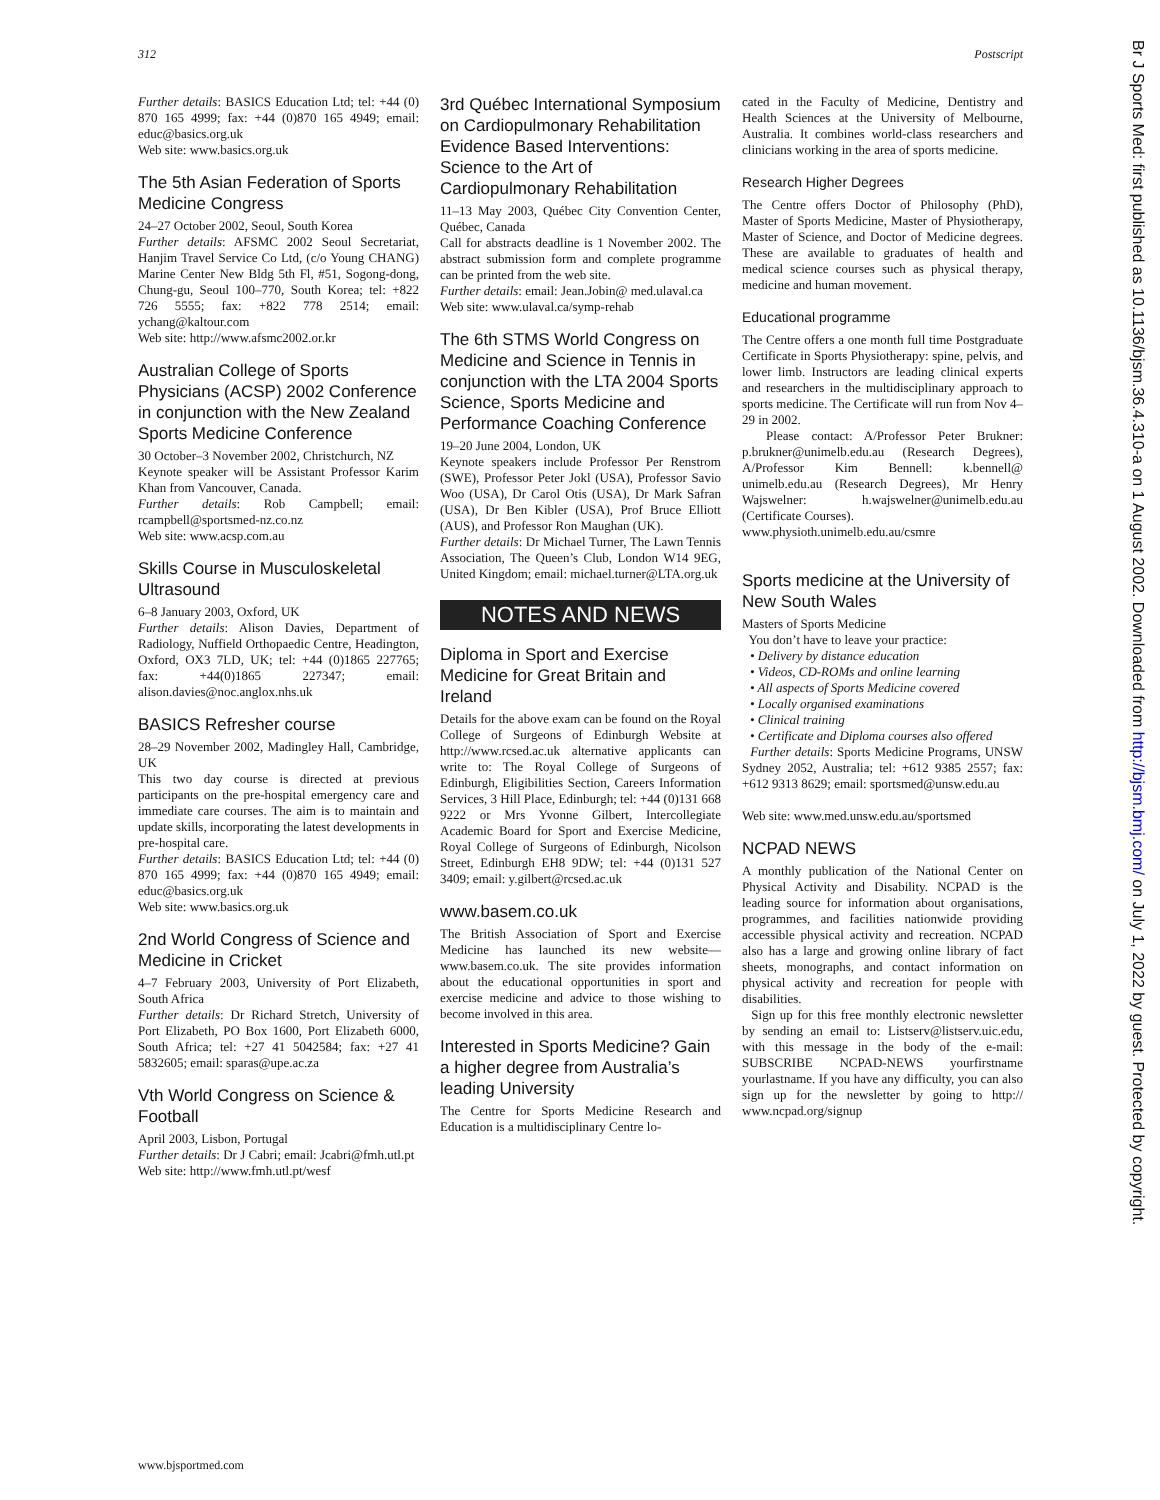312 Postscript
Further details: BASICS Education Ltd; tel: +44 (0) 870 165 4999; fax: +44 (0)870 165 4949; email: educ@basics.org.uk
Web site: www.basics.org.uk
The 5th Asian Federation of Sports Medicine Congress
24–27 October 2002, Seoul, South Korea
Further details: AFSMC 2002 Seoul Secretariat, Hanjim Travel Service Co Ltd, (c/o Young CHANG) Marine Center New Bldg 5th Fl, #51, Sogong-dong, Chung-gu, Seoul 100–770, South Korea; tel: +822 726 5555; fax: +822 778 2514; email: ychang@kaltour.com
Web site: http://www.afsmc2002.or.kr
Australian College of Sports Physicians (ACSP) 2002 Conference in conjunction with the New Zealand Sports Medicine Conference
30 October–3 November 2002, Christchurch, NZ
Keynote speaker will be Assistant Professor Karim Khan from Vancouver, Canada.
Further details: Rob Campbell; email: rcampbell@sportsmed-nz.co.nz
Web site: www.acsp.com.au
Skills Course in Musculoskeletal Ultrasound
6–8 January 2003, Oxford, UK
Further details: Alison Davies, Department of Radiology, Nuffield Orthopaedic Centre, Headington, Oxford, OX3 7LD, UK; tel: +44 (0)1865 227765; fax: +44(0)1865 227347; email: alison.davies@noc.anglox.nhs.uk
BASICS Refresher course
28–29 November 2002, Madingley Hall, Cambridge, UK
This two day course is directed at previous participants on the pre-hospital emergency care and immediate care courses. The aim is to maintain and update skills, incorporating the latest developments in pre-hospital care.
Further details: BASICS Education Ltd; tel: +44 (0) 870 165 4999; fax: +44 (0)870 165 4949; email: educ@basics.org.uk
Web site: www.basics.org.uk
2nd World Congress of Science and Medicine in Cricket
4–7 February 2003, University of Port Elizabeth, South Africa
Further details: Dr Richard Stretch, University of Port Elizabeth, PO Box 1600, Port Elizabeth 6000, South Africa; tel: +27 41 5042584; fax: +27 41 5832605; email: sparas@upe.ac.za
Vth World Congress on Science & Football
April 2003, Lisbon, Portugal
Further details: Dr J Cabri; email: Jcabri@fmh.utl.pt
Web site: http://www.fmh.utl.pt/wesf
3rd Québec International Symposium on Cardiopulmonary Rehabilitation Evidence Based Interventions: Science to the Art of Cardiopulmonary Rehabilitation
11–13 May 2003, Québec City Convention Center, Québec, Canada
Call for abstracts deadline is 1 November 2002. The abstract submission form and complete programme can be printed from the web site.
Further details: email: Jean.Jobin@ med.ulaval.ca
Web site: www.ulaval.ca/symp-rehab
The 6th STMS World Congress on Medicine and Science in Tennis in conjunction with the LTA 2004 Sports Science, Sports Medicine and Performance Coaching Conference
19–20 June 2004, London, UK
Keynote speakers include Professor Per Renstrom (SWE), Professor Peter Jokl (USA), Professor Savio Woo (USA), Dr Carol Otis (USA), Dr Mark Safran (USA), Dr Ben Kibler (USA), Prof Bruce Elliott (AUS), and Professor Ron Maughan (UK).
Further details: Dr Michael Turner, The Lawn Tennis Association, The Queen’s Club, London W14 9EG, United Kingdom; email: michael.turner@LTA.org.uk
NOTES AND NEWS
Diploma in Sport and Exercise Medicine for Great Britain and Ireland
Details for the above exam can be found on the Royal College of Surgeons of Edinburgh Website at http://www.rcsed.ac.uk alternative applicants can write to: The Royal College of Surgeons of Edinburgh, Eligibilities Section, Careers Information Services, 3 Hill Place, Edinburgh; tel: +44 (0)131 668 9222 or Mrs Yvonne Gilbert, Intercollegiate Academic Board for Sport and Exercise Medicine, Royal College of Surgeons of Edinburgh, Nicolson Street, Edinburgh EH8 9DW; tel: +44 (0)131 527 3409; email: y.gilbert@rcsed.ac.uk
www.basem.co.uk
The British Association of Sport and Exercise Medicine has launched its new website—www.basem.co.uk. The site provides information about the educational opportunities in sport and exercise medicine and advice to those wishing to become involved in this area.
Interested in Sports Medicine? Gain a higher degree from Australia’s leading University
The Centre for Sports Medicine Research and Education is a multidisciplinary Centre lo-
cated in the Faculty of Medicine, Dentistry and Health Sciences at the University of Melbourne, Australia. It combines world-class researchers and clinicians working in the area of sports medicine.
Research Higher Degrees
The Centre offers Doctor of Philosophy (PhD), Master of Sports Medicine, Master of Physiotherapy, Master of Science, and Doctor of Medicine degrees. These are available to graduates of health and medical science courses such as physical therapy, medicine and human movement.
Educational programme
The Centre offers a one month full time Postgraduate Certificate in Sports Physiotherapy: spine, pelvis, and lower limb. Instructors are leading clinical experts and researchers in the multidisciplinary approach to sports medicine. The Certificate will run from Nov 4–29 in 2002.
Please contact: A/Professor Peter Brukner: p.brukner@unimelb.edu.au (Research Degrees), A/Professor Kim Bennell: k.bennell@ unimelb.edu.au (Research Degrees), Mr Henry Wajswelner: h.wajswelner@unimelb.edu.au (Certificate Courses).
www.physioth.unimelb.edu.au/csmre
Sports medicine at the University of New South Wales
Masters of Sports Medicine
You don’t have to leave your practice:
• Delivery by distance education
• Videos, CD-ROMs and online learning
• All aspects of Sports Medicine covered
• Locally organised examinations
• Clinical training
• Certificate and Diploma courses also offered
Further details: Sports Medicine Programs, UNSW Sydney 2052, Australia; tel: +612 9385 2557; fax: +612 9313 8629; email: sportsmed@unsw.edu.au
Web site: www.med.unsw.edu.au/sportsmed
NCPAD NEWS
A monthly publication of the National Center on Physical Activity and Disability. NCPAD is the leading source for information about organisations, programmes, and facilities nationwide providing accessible physical activity and recreation. NCPAD also has a large and growing online library of fact sheets, monographs, and contact information on physical activity and recreation for people with disabilities.
Sign up for this free monthly electronic newsletter by sending an email to: Listserv@listserv.uic.edu, with this message in the body of the e-mail: SUBSCRIBE NCPAD-NEWS yourfirstname yourlastname. If you have any difficulty, you can also sign up for the newsletter by going to http:// www.ncpad.org/signup
www.bjsportmed.com
Br J Sports Med: first published as 10.1136/bjsm.36.4.310-a on 1 August 2002. Downloaded from http://bjsm.bmj.com/ on July 1, 2022 by guest. Protected by copyright.